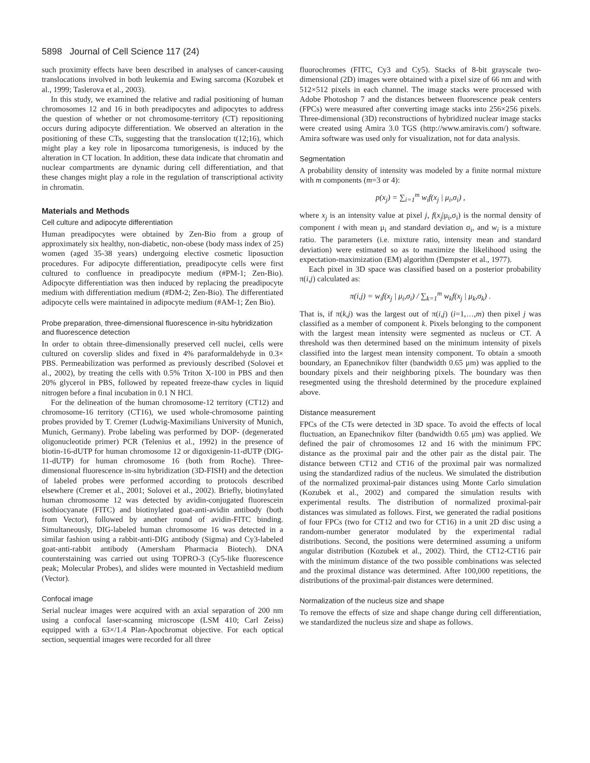5898 Journal of Cell Science 117 (24)
such proximity effects have been described in analyses of cancer-causing translocations involved in both leukemia and Ewing sarcoma (Kozubek et al., 1999; Taslerova et al., 2003).
In this study, we examined the relative and radial positioning of human chromosomes 12 and 16 in both preadipocytes and adipocytes to address the question of whether or not chromosome-territory (CT) repositioning occurs during adipocyte differentiation. We observed an alteration in the positioning of these CTs, suggesting that the translocation t(12;16), which might play a key role in liposarcoma tumorigenesis, is induced by the alteration in CT location. In addition, these data indicate that chromatin and nuclear compartments are dynamic during cell differentiation, and that these changes might play a role in the regulation of transcriptional activity in chromatin.
Materials and Methods
Cell culture and adipocyte differentiation
Human preadipocytes were obtained by Zen-Bio from a group of approximately six healthy, non-diabetic, non-obese (body mass index of 25) women (aged 35-38 years) undergoing elective cosmetic liposuction procedures. For adipocyte differentiation, preadipocyte cells were first cultured to confluence in preadipocyte medium (#PM-1; Zen-Bio). Adipocyte differentiation was then induced by replacing the preadipocyte medium with differentiation medium (#DM-2; Zen-Bio). The differentiated adipocyte cells were maintained in adipocyte medium (#AM-1; Zen Bio).
Probe preparation, three-dimensional fluorescence in-situ hybridization and fluorescence detection
In order to obtain three-dimensionally preserved cell nuclei, cells were cultured on coverslip slides and fixed in 4% paraformaldehyde in 0.3× PBS. Permeabilization was performed as previously described (Solovei et al., 2002), by treating the cells with 0.5% Triton X-100 in PBS and then 20% glycerol in PBS, followed by repeated freeze-thaw cycles in liquid nitrogen before a final incubation in 0.1 N HCl.
For the delineation of the human chromosome-12 territory (CT12) and chromosome-16 territory (CT16), we used whole-chromosome painting probes provided by T. Cremer (Ludwig-Maximilians University of Munich, Munich, Germany). Probe labeling was performed by DOP- (degenerated oligonucleotide primer) PCR (Telenius et al., 1992) in the presence of biotin-16-dUTP for human chromosome 12 or digoxigenin-11-dUTP (DIG-11-dUTP) for human chromosome 16 (both from Roche). Three-dimensional fluorescence in-situ hybridization (3D-FISH) and the detection of labeled probes were performed according to protocols described elsewhere (Cremer et al., 2001; Solovei et al., 2002). Briefly, biotinylated human chromosome 12 was detected by avidin-conjugated fluorescein isothiocyanate (FITC) and biotinylated goat-anti-avidin antibody (both from Vector), followed by another round of avidin-FITC binding. Simultaneously, DIG-labeled human chromosome 16 was detected in a similar fashion using a rabbit-anti-DIG antibody (Sigma) and Cy3-labeled goat-anti-rabbit antibody (Amersham Pharmacia Biotech). DNA counterstaining was carried out using TOPRO-3 (Cy5-like fluorescence peak; Molecular Probes), and slides were mounted in Vectashield medium (Vector).
Confocal image
Serial nuclear images were acquired with an axial separation of 200 nm using a confocal laser-scanning microscope (LSM 410; Carl Zeiss) equipped with a 63×/1.4 Plan-Apochromat objective. For each optical section, sequential images were recorded for all three
fluorochromes (FITC, Cy3 and Cy5). Stacks of 8-bit grayscale two-dimensional (2D) images were obtained with a pixel size of 66 nm and with 512×512 pixels in each channel. The image stacks were processed with Adobe Photoshop 7 and the distances between fluorescence peak centers (FPCs) were measured after converting image stacks into 256×256 pixels. Three-dimensional (3D) reconstructions of hybridized nuclear image stacks were created using Amira 3.0 TGS (http://www.amiravis.com/) software. Amira software was used only for visualization, not for data analysis.
Segmentation
A probability density of intensity was modeled by a finite normal mixture with m components (m=3 or 4):
p(x<sub>j</sub>) = ∑<sub>i=1</sub><sup>m</sup> w<sub>i</sub>f(x<sub>j</sub> | μ<sub>i</sub>,σ<sub>i</sub>) ,
where x<sub>j</sub> is an intensity value at pixel j, f(x<sub>j</sub>|μ<sub>i</sub>,σ<sub>i</sub>) is the normal density of component i with mean μ<sub>i</sub> and standard deviation σ<sub>i</sub>, and w<sub>i</sub> is a mixture ratio. The parameters (i.e. mixture ratio, intensity mean and standard deviation) were estimated so as to maximize the likelihood using the expectation-maximization (EM) algorithm (Dempster et al., 1977).
Each pixel in 3D space was classified based on a posterior probability π(i,j) calculated as:
π(i,j) = w<sub>i</sub>f(x<sub>j</sub> | μ<sub>i</sub>,σ<sub>i</sub>) / ∑<sub>k=1</sub><sup>m</sup> w<sub>k</sub>f(x<sub>j</sub> | μ<sub>k</sub>,σ<sub>k</sub>) .
That is, if π(k,j) was the largest out of π(i,j) (i=1,…,m) then pixel j was classified as a member of component k. Pixels belonging to the component with the largest mean intensity were segmented as nucleus or CT. A threshold was then determined based on the minimum intensity of pixels classified into the largest mean intensity component. To obtain a smooth boundary, an Epanechnikov filter (bandwidth 0.65 μm) was applied to the boundary pixels and their neighboring pixels. The boundary was then resegmented using the threshold determined by the procedure explained above.
Distance measurement
FPCs of the CTs were detected in 3D space. To avoid the effects of local fluctuation, an Epanechnikov filter (bandwidth 0.65 μm) was applied. We defined the pair of chromosomes 12 and 16 with the minimum FPC distance as the proximal pair and the other pair as the distal pair. The distance between CT12 and CT16 of the proximal pair was normalized using the standardized radius of the nucleus. We simulated the distribution of the normalized proximal-pair distances using Monte Carlo simulation (Kozubek et al., 2002) and compared the simulation results with experimental results. The distribution of normalized proximal-pair distances was simulated as follows. First, we generated the radial positions of four FPCs (two for CT12 and two for CT16) in a unit 2D disc using a random-number generator modulated by the experimental radial distributions. Second, the positions were determined assuming a uniform angular distribution (Kozubek et al., 2002). Third, the CT12-CT16 pair with the minimum distance of the two possible combinations was selected and the proximal distance was determined. After 100,000 repetitions, the distributions of the proximal-pair distances were determined.
Normalization of the nucleus size and shape
To remove the effects of size and shape change during cell differentiation, we standardized the nucleus size and shape as follows.